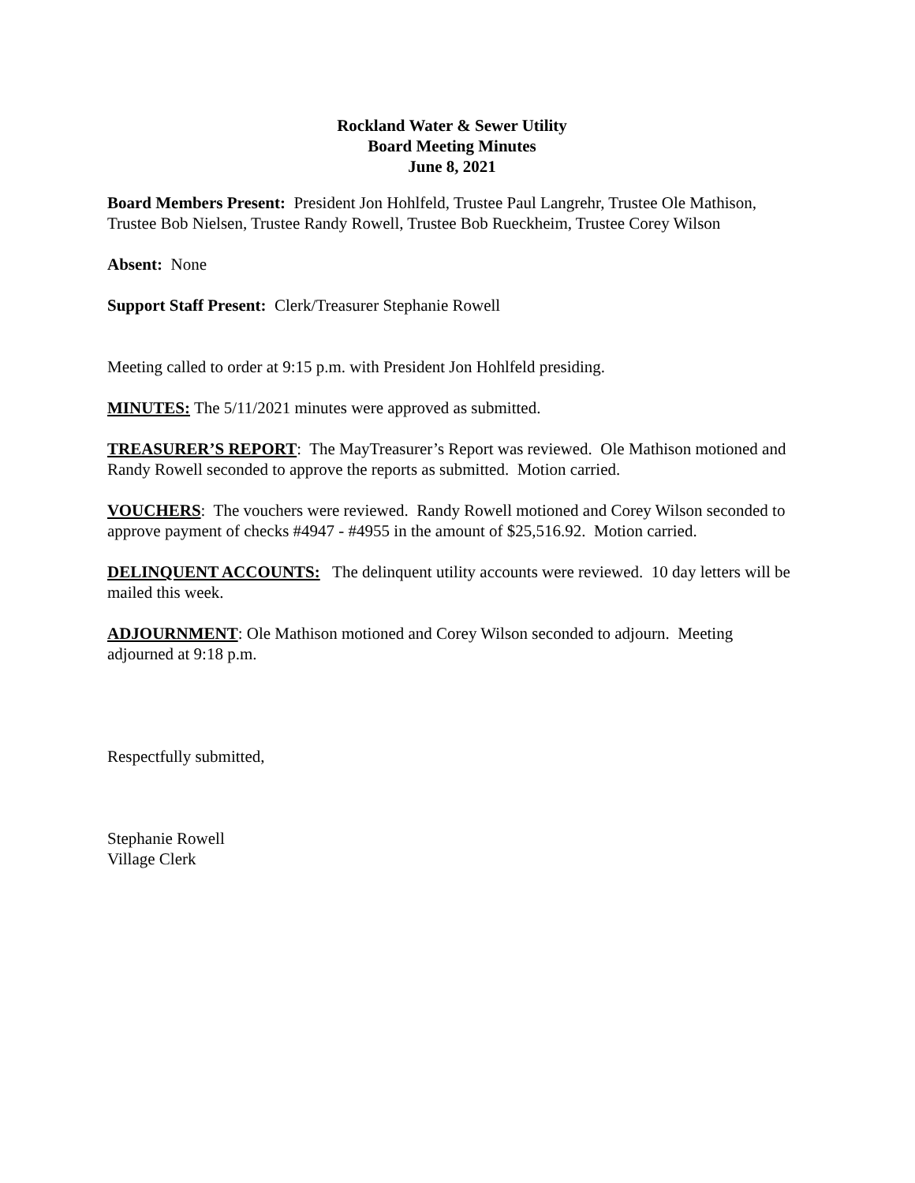Rockland Water & Sewer Utility
Board Meeting Minutes
June 8, 2021
Board Members Present: President Jon Hohlfeld, Trustee Paul Langrehr, Trustee Ole Mathison, Trustee Bob Nielsen, Trustee Randy Rowell, Trustee Bob Rueckheim, Trustee Corey Wilson
Absent: None
Support Staff Present: Clerk/Treasurer Stephanie Rowell
Meeting called to order at 9:15 p.m. with President Jon Hohlfeld presiding.
MINUTES: The 5/11/2021 minutes were approved as submitted.
TREASURER’S REPORT: The MayTreasurer’s Report was reviewed. Ole Mathison motioned and Randy Rowell seconded to approve the reports as submitted. Motion carried.
VOUCHERS: The vouchers were reviewed. Randy Rowell motioned and Corey Wilson seconded to approve payment of checks #4947 - #4955 in the amount of $25,516.92. Motion carried.
DELINQUENT ACCOUNTS: The delinquent utility accounts were reviewed. 10 day letters will be mailed this week.
ADJOURNMENT: Ole Mathison motioned and Corey Wilson seconded to adjourn. Meeting adjourned at 9:18 p.m.
Respectfully submitted,
Stephanie Rowell
Village Clerk